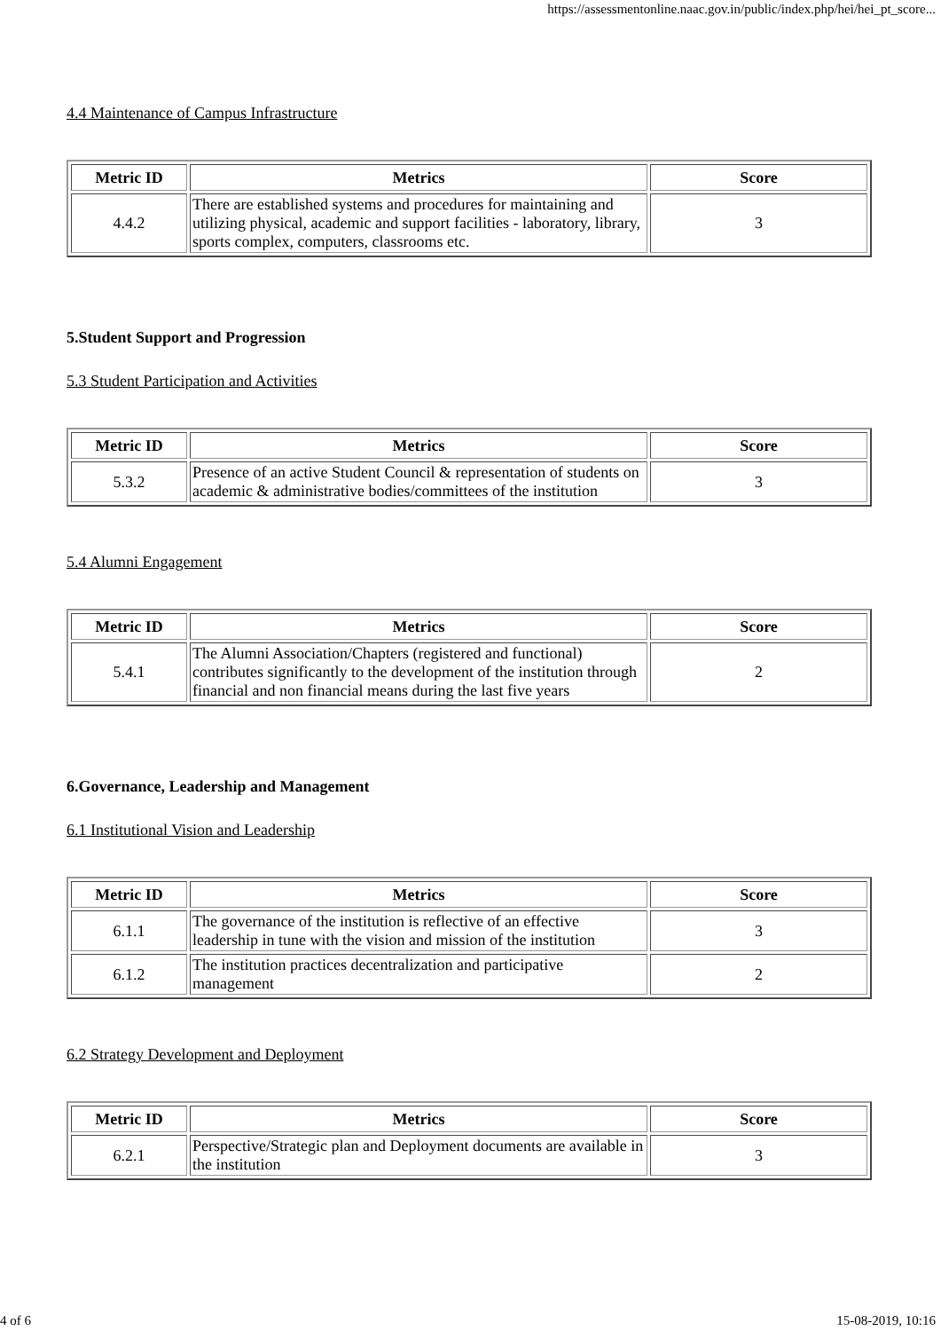https://assessmentonline.naac.gov.in/public/index.php/hei/hei_pt_score...
4.4 Maintenance of Campus Infrastructure
| Metric ID | Metrics | Score |
| --- | --- | --- |
| 4.4.2 | There are established systems and procedures for maintaining and utilizing physical, academic and support facilities - laboratory, library, sports complex, computers, classrooms etc. | 3 |
5.Student Support and Progression
5.3 Student Participation and Activities
| Metric ID | Metrics | Score |
| --- | --- | --- |
| 5.3.2 | Presence of an active Student Council & representation of students on academic & administrative bodies/committees of the institution | 3 |
5.4 Alumni Engagement
| Metric ID | Metrics | Score |
| --- | --- | --- |
| 5.4.1 | The Alumni Association/Chapters (registered and functional) contributes significantly to the development of the institution through financial and non financial means during the last five years | 2 |
6.Governance, Leadership and Management
6.1 Institutional Vision and Leadership
| Metric ID | Metrics | Score |
| --- | --- | --- |
| 6.1.1 | The governance of the institution is reflective of an effective leadership in tune with the vision and mission of the institution | 3 |
| 6.1.2 | The institution practices decentralization and participative management | 2 |
6.2 Strategy Development and Deployment
| Metric ID | Metrics | Score |
| --- | --- | --- |
| 6.2.1 | Perspective/Strategic plan and Deployment documents are available in the institution | 3 |
4 of 6 15-08-2019, 10:16